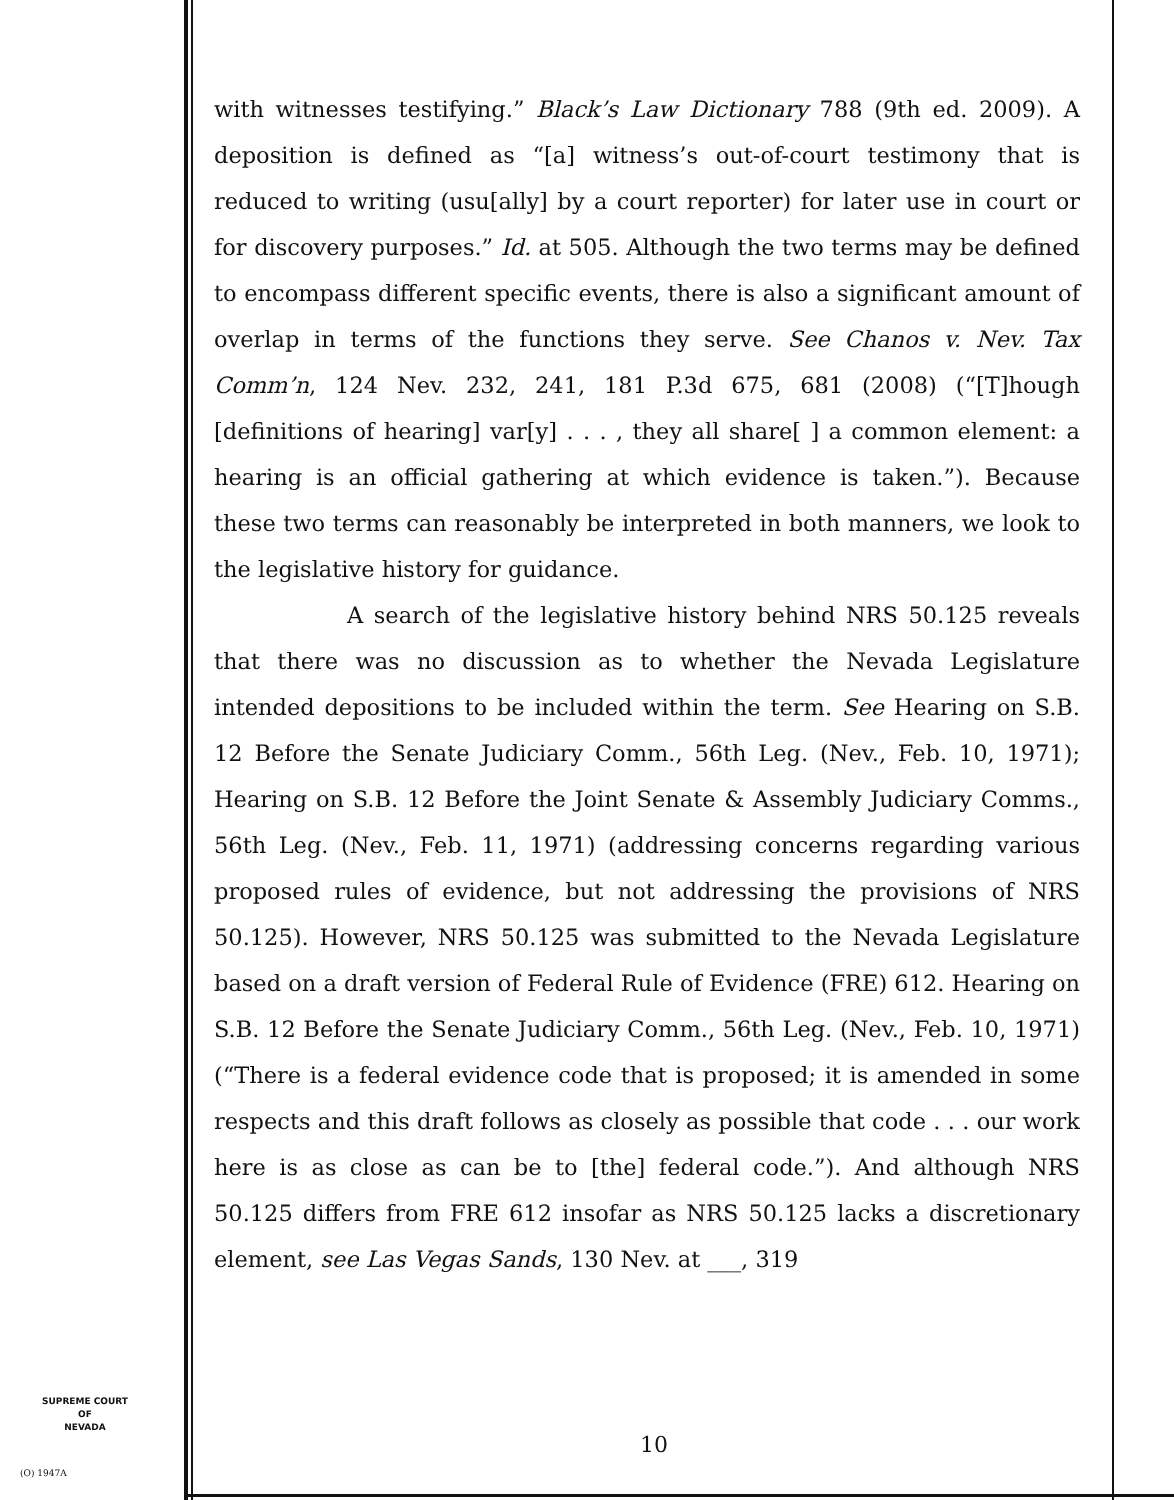with witnesses testifying.” Black’s Law Dictionary 788 (9th ed. 2009). A deposition is defined as “[a] witness’s out-of-court testimony that is reduced to writing (usu[ally] by a court reporter) for later use in court or for discovery purposes.” Id. at 505. Although the two terms may be defined to encompass different specific events, there is also a significant amount of overlap in terms of the functions they serve. See Chanos v. Nev. Tax Comm’n, 124 Nev. 232, 241, 181 P.3d 675, 681 (2008) (“[T]hough [definitions of hearing] var[y] . . . , they all share[ ] a common element: a hearing is an official gathering at which evidence is taken.”). Because these two terms can reasonably be interpreted in both manners, we look to the legislative history for guidance.
A search of the legislative history behind NRS 50.125 reveals that there was no discussion as to whether the Nevada Legislature intended depositions to be included within the term. See Hearing on S.B. 12 Before the Senate Judiciary Comm., 56th Leg. (Nev., Feb. 10, 1971); Hearing on S.B. 12 Before the Joint Senate & Assembly Judiciary Comms., 56th Leg. (Nev., Feb. 11, 1971) (addressing concerns regarding various proposed rules of evidence, but not addressing the provisions of NRS 50.125). However, NRS 50.125 was submitted to the Nevada Legislature based on a draft version of Federal Rule of Evidence (FRE) 612. Hearing on S.B. 12 Before the Senate Judiciary Comm., 56th Leg. (Nev., Feb. 10, 1971) (“There is a federal evidence code that is proposed; it is amended in some respects and this draft follows as closely as possible that code . . . our work here is as close as can be to [the] federal code.”). And although NRS 50.125 differs from FRE 612 insofar as NRS 50.125 lacks a discretionary element, see Las Vegas Sands, 130 Nev. at ___, 319
SUPREME COURT
OF
NEVADA
(O) 1947A
10